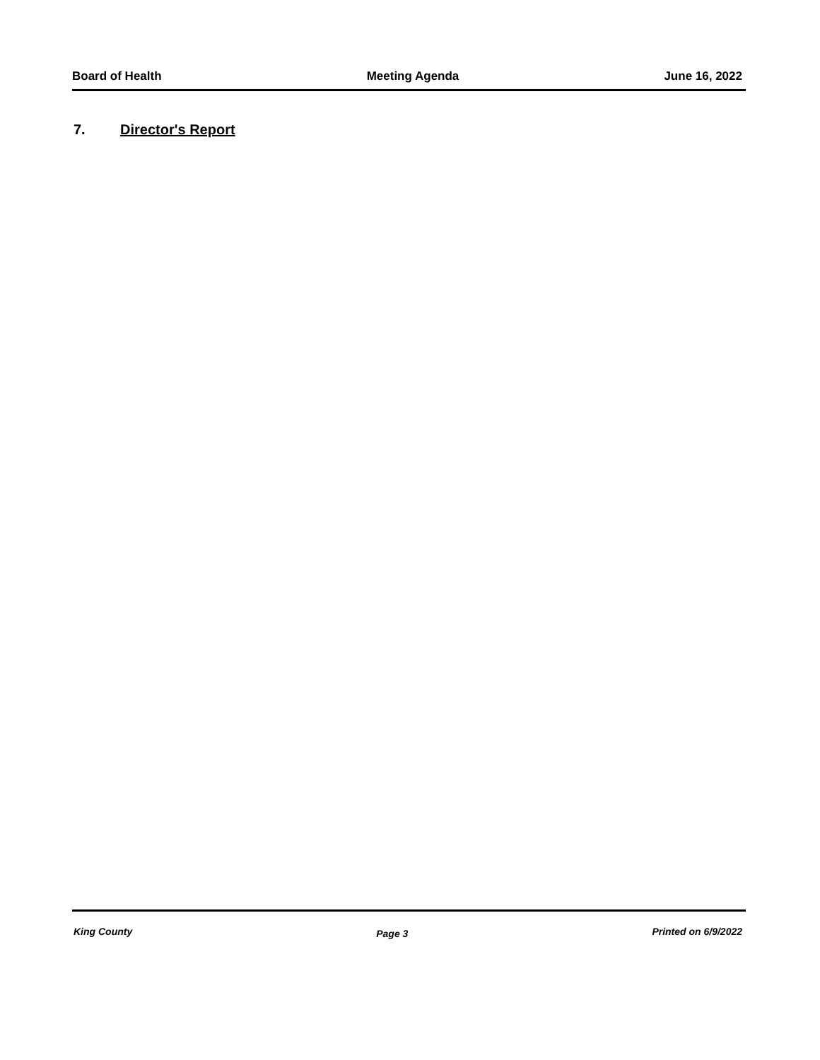Board of Health Meeting Agenda June 16, 2022
7. Director's Report
King County Page 3 Printed on 6/9/2022